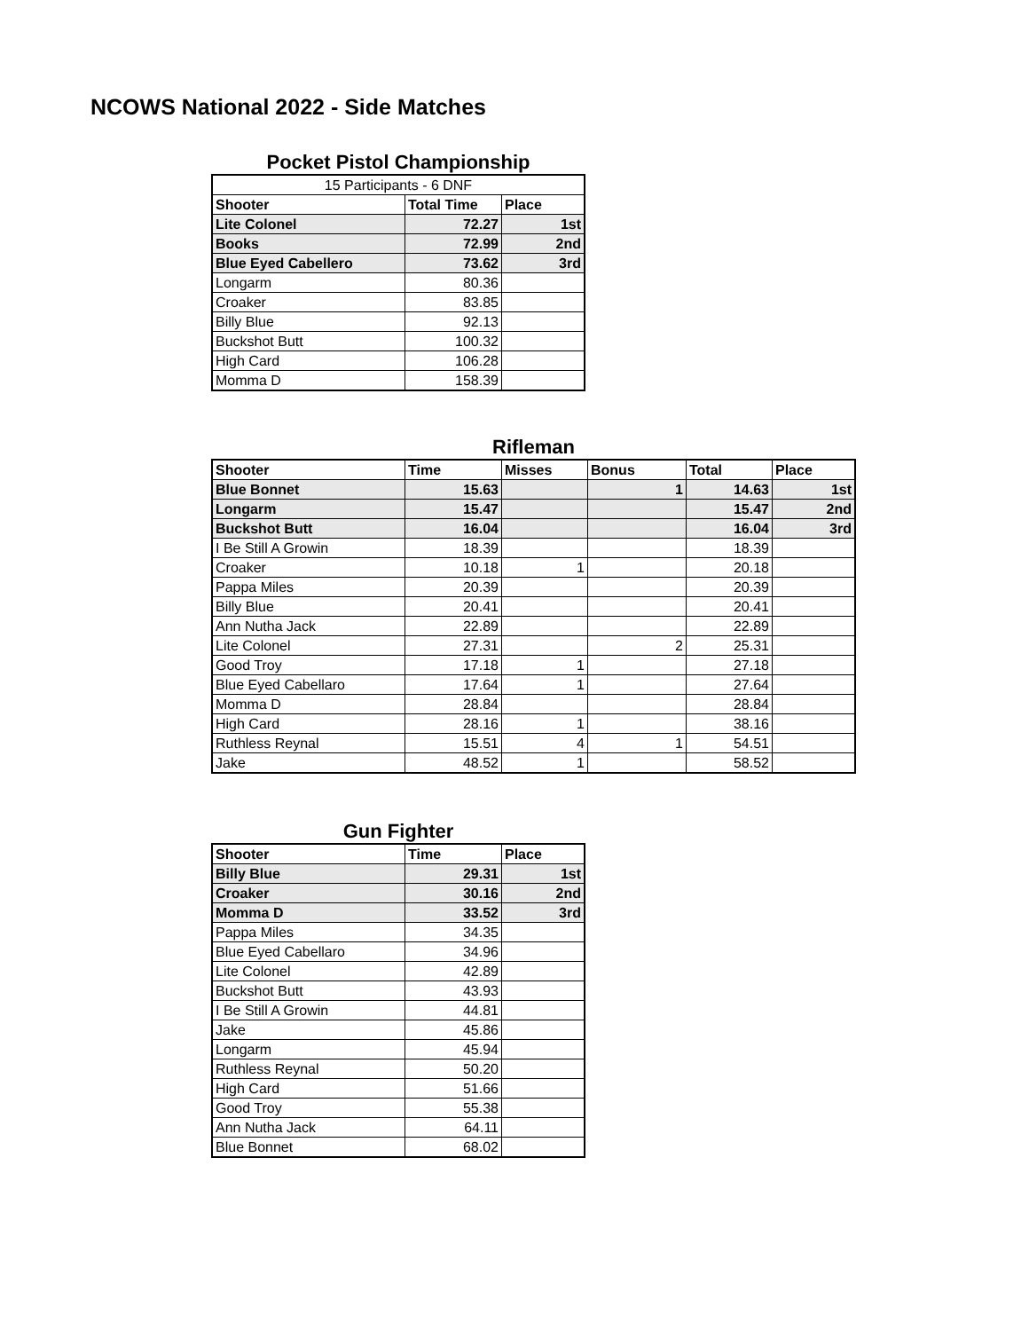NCOWS National 2022 - Side Matches
Pocket Pistol Championship
| 15 Participants - 6 DNF | | |
| Shooter | Total Time | Place |
| Lite Colonel | 72.27 | 1st |
| Books | 72.99 | 2nd |
| Blue Eyed Cabellero | 73.62 | 3rd |
| Longarm | 80.36 | |
| Croaker | 83.85 | |
| Billy Blue | 92.13 | |
| Buckshot Butt | 100.32 | |
| High Card | 106.28 | |
| Momma D | 158.39 | |
Rifleman
| Shooter | Time | Misses | Bonus | Total | Place |
| --- | --- | --- | --- | --- | --- |
| Blue Bonnet | 15.63 | | 1 | 14.63 | 1st |
| Longarm | 15.47 | | | 15.47 | 2nd |
| Buckshot Butt | 16.04 | | | 16.04 | 3rd |
| I Be Still A Growin | 18.39 | | | 18.39 | |
| Croaker | 10.18 | 1 | | 20.18 | |
| Pappa Miles | 20.39 | | | 20.39 | |
| Billy Blue | 20.41 | | | 20.41 | |
| Ann Nutha Jack | 22.89 | | | 22.89 | |
| Lite Colonel | 27.31 | | 2 | 25.31 | |
| Good Troy | 17.18 | 1 | | 27.18 | |
| Blue Eyed Cabellaro | 17.64 | 1 | | 27.64 | |
| Momma D | 28.84 | | | 28.84 | |
| High Card | 28.16 | 1 | | 38.16 | |
| Ruthless Reynal | 15.51 | 4 | 1 | 54.51 | |
| Jake | 48.52 | 1 | | 58.52 | |
Gun Fighter
| Shooter | Time | Place |
| --- | --- | --- |
| Billy Blue | 29.31 | 1st |
| Croaker | 30.16 | 2nd |
| Momma D | 33.52 | 3rd |
| Pappa Miles | 34.35 | |
| Blue Eyed Cabellaro | 34.96 | |
| Lite Colonel | 42.89 | |
| Buckshot Butt | 43.93 | |
| I Be Still A Growin | 44.81 | |
| Jake | 45.86 | |
| Longarm | 45.94 | |
| Ruthless Reynal | 50.20 | |
| High Card | 51.66 | |
| Good Troy | 55.38 | |
| Ann Nutha Jack | 64.11 | |
| Blue Bonnet | 68.02 | |